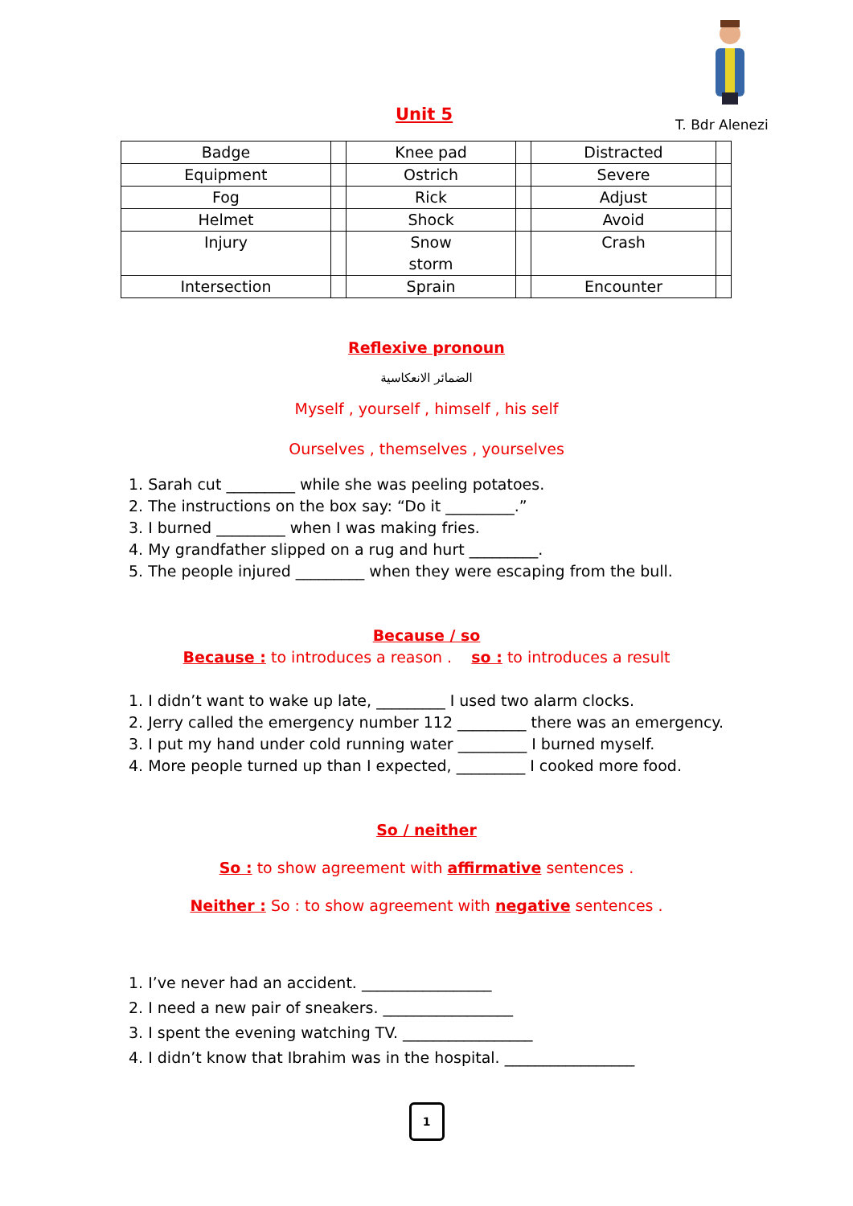Unit 5
T. Bdr Alenezi
| Badge | | Knee pad | | Distracted | |
| Equipment | | Ostrich | | Severe | |
| Fog | | Rick | | Adjust | |
| Helmet | | Shock | | Avoid | |
| Injury | | Snow storm | | Crash | |
| Intersection | | Sprain | | Encounter | |
Reflexive pronoun
الضمائر الانعكاسية
Myself , yourself , himself , his self
Ourselves , themselves , yourselves
1. Sarah cut _________ while she was peeling potatoes.
2. The instructions on the box say: “Do it _________.”
3. I burned _________ when I was making fries.
4. My grandfather slipped on a rug and hurt _________.
5. The people injured _________ when they were escaping from the bull.
Because / so
Because : to introduces a reason . so : to introduces a result
1. I didn’t want to wake up late, _________ I used two alarm clocks.
2. Jerry called the emergency number 112 _________ there was an emergency.
3. I put my hand under cold running water _________ I burned myself.
4. More people turned up than I expected, _________ I cooked more food.
So / neither
So : to show agreement with affirmative sentences .
Neither : So : to show agreement with negative sentences .
1. I’ve never had an accident. _________________
2. I need a new pair of sneakers. _________________
3. I spent the evening watching TV. _________________
4. I didn’t know that Ibrahim was in the hospital. _________________
1